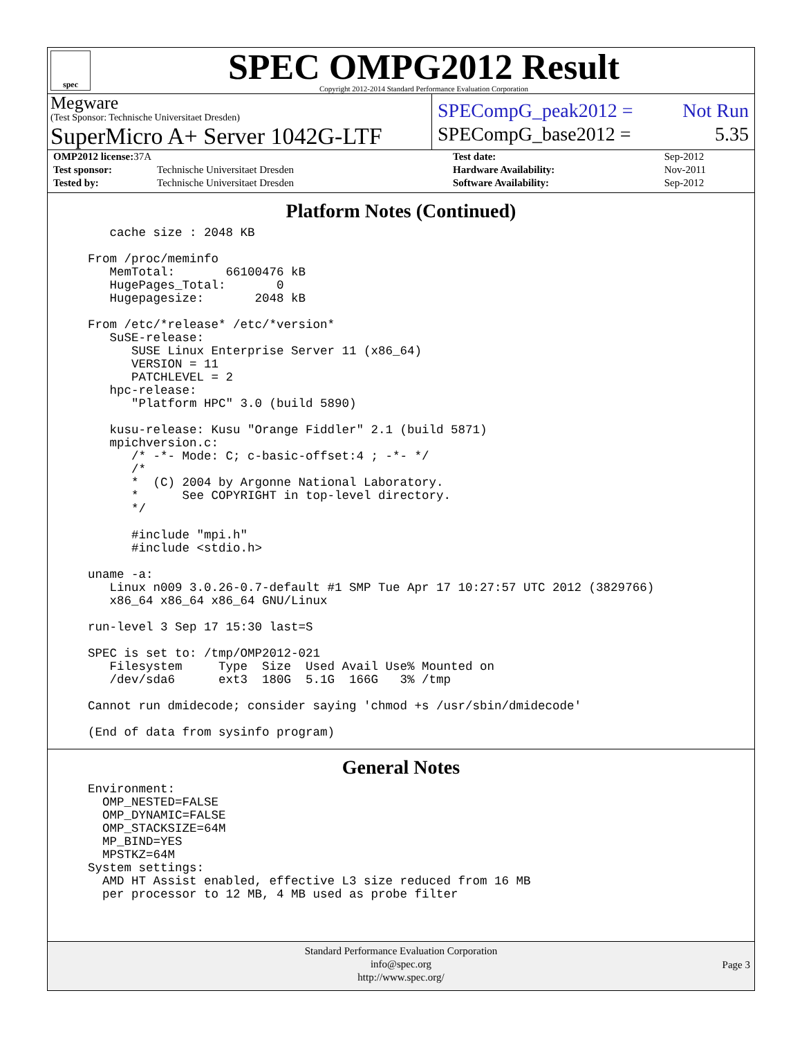spec
SPEC OMPG2012 Result
Copyright 2012-2014 Standard Performance Evaluation Corporation
Megware
(Test Sponsor: Technische Universitaet Dresden)
SPECompG_peak2012 = Not Run
SuperMicro A+ Server 1042G-LTF
SPECompG_base2012 = 5.35
| OMP2012 license: 37A | |
| Test sponsor: | Technische Universitaet Dresden |
| Tested by: | Technische Universitaet Dresden |
| Test date: | Sep-2012 |
| Hardware Availability: | Nov-2011 |
| Software Availability: | Sep-2012 |
Platform Notes (Continued)
   cache size : 2048 KB

From /proc/meminfo
   MemTotal:       66100476 kB
   HugePages_Total:       0
   Hugepagesize:       2048 kB

From /etc/*release* /etc/*version*
   SuSE-release:
      SUSE Linux Enterprise Server 11 (x86_64)
      VERSION = 11
      PATCHLEVEL = 2
   hpc-release:
      "Platform HPC" 3.0 (build 5890)

   kusu-release: Kusu "Orange Fiddler" 2.1 (build 5871)
   mpichversion.c:
      /* -*- Mode: C; c-basic-offset:4 ; -*- */
      /*
      *  (C) 2004 by Argonne National Laboratory.
      *      See COPYRIGHT in top-level directory.
      */

      #include "mpi.h"
      #include <stdio.h>

uname -a:
   Linux n009 3.0.26-0.7-default #1 SMP Tue Apr 17 10:27:57 UTC 2012 (3829766)
   x86_64 x86_64 x86_64 GNU/Linux

run-level 3 Sep 17 15:30 last=S

SPEC is set to: /tmp/OMP2012-021
   Filesystem     Type  Size  Used Avail Use% Mounted on
   /dev/sda6      ext3  180G  5.1G  166G   3% /tmp

Cannot run dmidecode; consider saying 'chmod +s /usr/sbin/dmidecode'

(End of data from sysinfo program)
General Notes
Environment:
  OMP_NESTED=FALSE
  OMP_DYNAMIC=FALSE
  OMP_STACKSIZE=64M
  MP_BIND=YES
  MPSTKZ=64M
System settings:
  AMD HT Assist enabled, effective L3 size reduced from 16 MB
  per processor to 12 MB, 4 MB used as probe filter
Standard Performance Evaluation Corporation
info@spec.org
http://www.spec.org/
Page 3